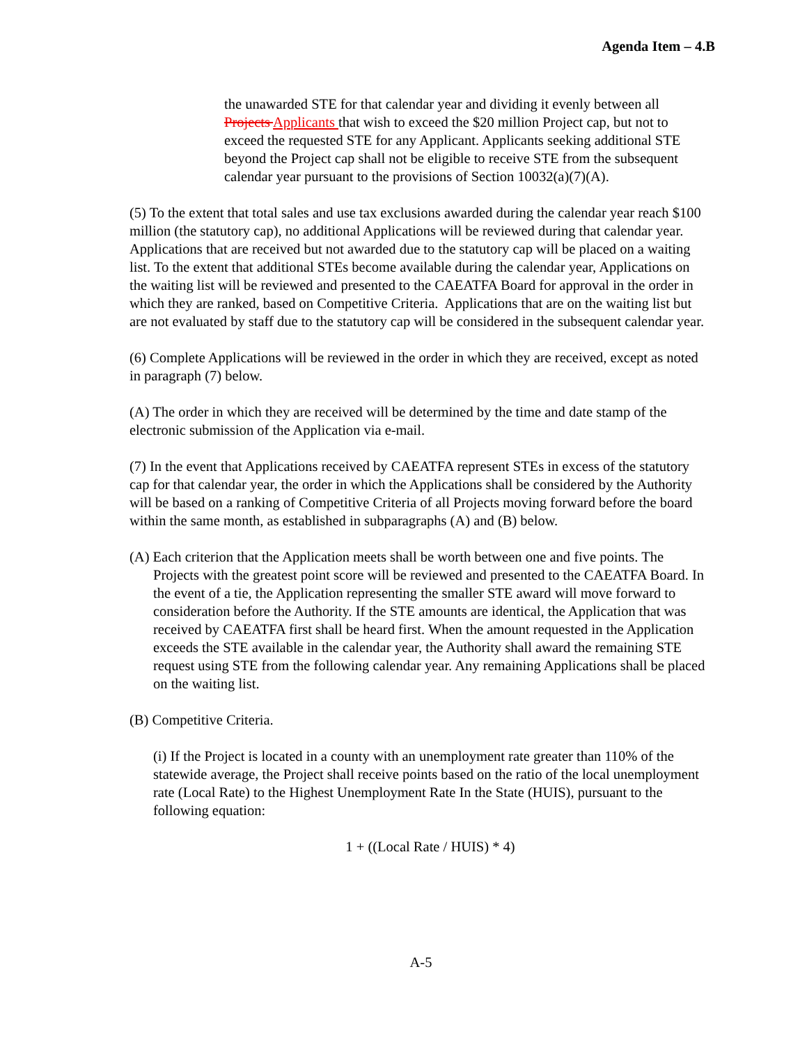Agenda Item – 4.B
the unawarded STE for that calendar year and dividing it evenly between all Projects Applicants that wish to exceed the $20 million Project cap, but not to exceed the requested STE for any Applicant. Applicants seeking additional STE beyond the Project cap shall not be eligible to receive STE from the subsequent calendar year pursuant to the provisions of Section 10032(a)(7)(A).
(5) To the extent that total sales and use tax exclusions awarded during the calendar year reach $100 million (the statutory cap), no additional Applications will be reviewed during that calendar year. Applications that are received but not awarded due to the statutory cap will be placed on a waiting list. To the extent that additional STEs become available during the calendar year, Applications on the waiting list will be reviewed and presented to the CAEATFA Board for approval in the order in which they are ranked, based on Competitive Criteria. Applications that are on the waiting list but are not evaluated by staff due to the statutory cap will be considered in the subsequent calendar year.
(6) Complete Applications will be reviewed in the order in which they are received, except as noted in paragraph (7) below.
(A) The order in which they are received will be determined by the time and date stamp of the electronic submission of the Application via e-mail.
(7) In the event that Applications received by CAEATFA represent STEs in excess of the statutory cap for that calendar year, the order in which the Applications shall be considered by the Authority will be based on a ranking of Competitive Criteria of all Projects moving forward before the board within the same month, as established in subparagraphs (A) and (B) below.
(A) Each criterion that the Application meets shall be worth between one and five points. The Projects with the greatest point score will be reviewed and presented to the CAEATFA Board. In the event of a tie, the Application representing the smaller STE award will move forward to consideration before the Authority. If the STE amounts are identical, the Application that was received by CAEATFA first shall be heard first. When the amount requested in the Application exceeds the STE available in the calendar year, the Authority shall award the remaining STE request using STE from the following calendar year. Any remaining Applications shall be placed on the waiting list.
(B) Competitive Criteria.
(i) If the Project is located in a county with an unemployment rate greater than 110% of the statewide average, the Project shall receive points based on the ratio of the local unemployment rate (Local Rate) to the Highest Unemployment Rate In the State (HUIS), pursuant to the following equation:
1 + ((Local Rate / HUIS) * 4)
A-5